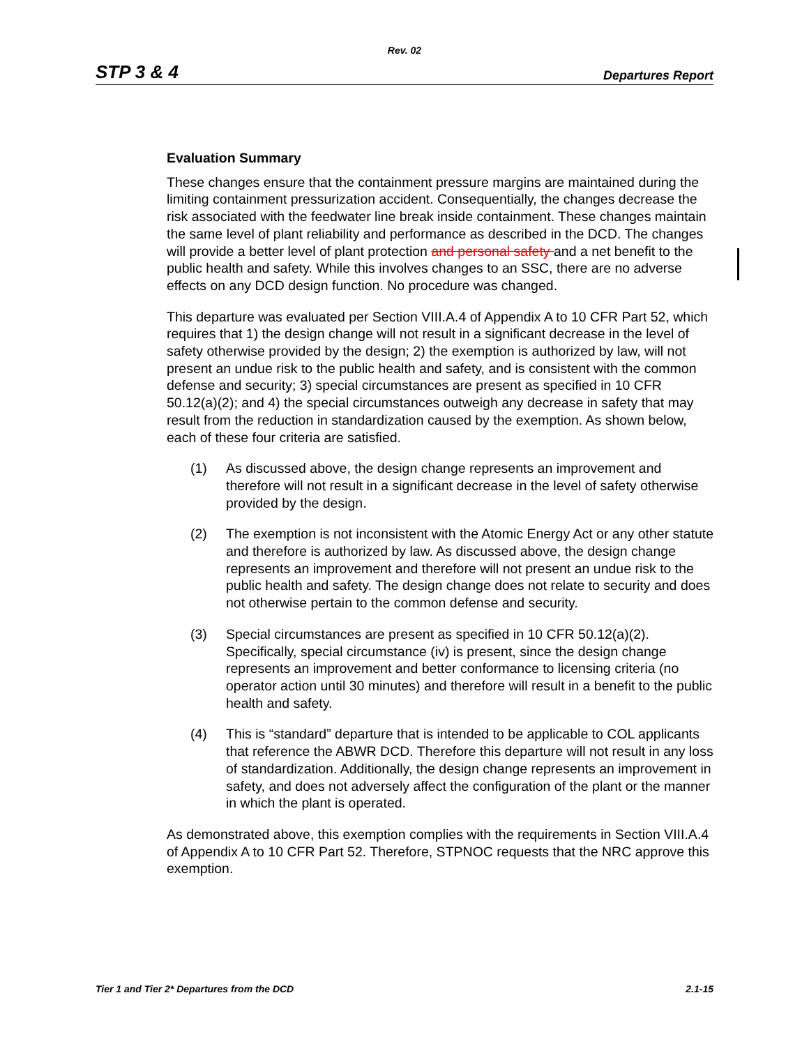Rev. 02
STP 3 & 4 Departures Report
Evaluation Summary
These changes ensure that the containment pressure margins are maintained during the limiting containment pressurization accident. Consequentially, the changes decrease the risk associated with the feedwater line break inside containment. These changes maintain the same level of plant reliability and performance as described in the DCD. The changes will provide a better level of plant protection and personal safety and a net benefit to the public health and safety. While this involves changes to an SSC, there are no adverse effects on any DCD design function. No procedure was changed.
This departure was evaluated per Section VIII.A.4 of Appendix A to 10 CFR Part 52, which requires that 1) the design change will not result in a significant decrease in the level of safety otherwise provided by the design; 2) the exemption is authorized by law, will not present an undue risk to the public health and safety, and is consistent with the common defense and security; 3) special circumstances are present as specified in 10 CFR 50.12(a)(2); and 4) the special circumstances outweigh any decrease in safety that may result from the reduction in standardization caused by the exemption. As shown below, each of these four criteria are satisfied.
(1) As discussed above, the design change represents an improvement and therefore will not result in a significant decrease in the level of safety otherwise provided by the design.
(2) The exemption is not inconsistent with the Atomic Energy Act or any other statute and therefore is authorized by law. As discussed above, the design change represents an improvement and therefore will not present an undue risk to the public health and safety. The design change does not relate to security and does not otherwise pertain to the common defense and security.
(3) Special circumstances are present as specified in 10 CFR 50.12(a)(2). Specifically, special circumstance (iv) is present, since the design change represents an improvement and better conformance to licensing criteria (no operator action until 30 minutes) and therefore will result in a benefit to the public health and safety.
(4) This is “standard” departure that is intended to be applicable to COL applicants that reference the ABWR DCD. Therefore this departure will not result in any loss of standardization. Additionally, the design change represents an improvement in safety, and does not adversely affect the configuration of the plant or the manner in which the plant is operated.
As demonstrated above, this exemption complies with the requirements in Section VIII.A.4 of Appendix A to 10 CFR Part 52. Therefore, STPNOC requests that the NRC approve this exemption.
Tier 1 and Tier 2* Departures from the DCD 2.1-15